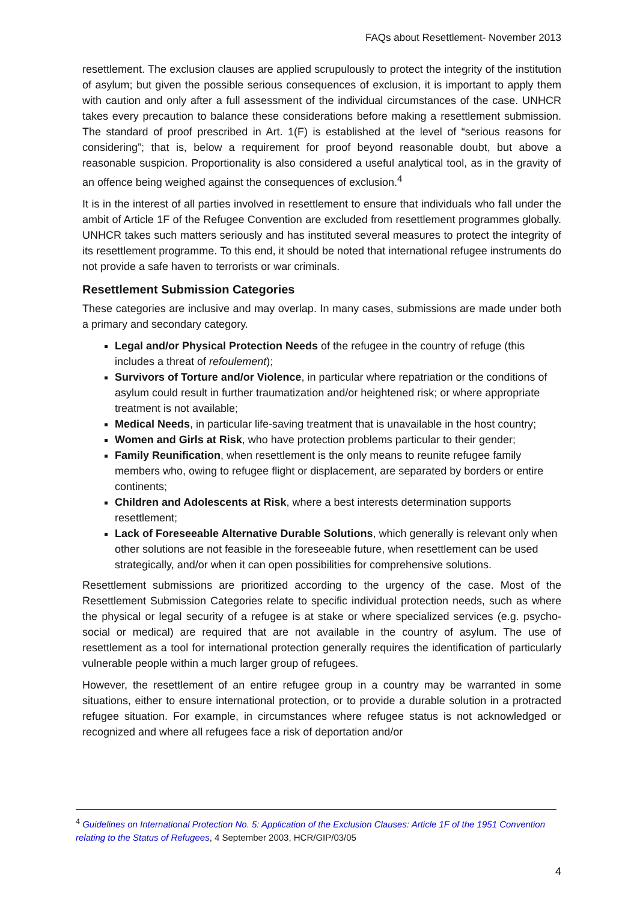FAQs about Resettlement- November 2013
resettlement. The exclusion clauses are applied scrupulously to protect the integrity of the institution of asylum; but given the possible serious consequences of exclusion, it is important to apply them with caution and only after a full assessment of the individual circumstances of the case. UNHCR takes every precaution to balance these considerations before making a resettlement submission. The standard of proof prescribed in Art. 1(F) is established at the level of “serious reasons for considering”; that is, below a requirement for proof beyond reasonable doubt, but above a reasonable suspicion. Proportionality is also considered a useful analytical tool, as in the gravity of an offence being weighed against the consequences of exclusion.<sup>4</sup>
It is in the interest of all parties involved in resettlement to ensure that individuals who fall under the ambit of Article 1F of the Refugee Convention are excluded from resettlement programmes globally. UNHCR takes such matters seriously and has instituted several measures to protect the integrity of its resettlement programme. To this end, it should be noted that international refugee instruments do not provide a safe haven to terrorists or war criminals.
Resettlement Submission Categories
These categories are inclusive and may overlap. In many cases, submissions are made under both a primary and secondary category.
Legal and/or Physical Protection Needs of the refugee in the country of refuge (this includes a threat of refoulement);
Survivors of Torture and/or Violence, in particular where repatriation or the conditions of asylum could result in further traumatization and/or heightened risk; or where appropriate treatment is not available;
Medical Needs, in particular life-saving treatment that is unavailable in the host country;
Women and Girls at Risk, who have protection problems particular to their gender;
Family Reunification, when resettlement is the only means to reunite refugee family members who, owing to refugee flight or displacement, are separated by borders or entire continents;
Children and Adolescents at Risk, where a best interests determination supports resettlement;
Lack of Foreseeable Alternative Durable Solutions, which generally is relevant only when other solutions are not feasible in the foreseeable future, when resettlement can be used strategically, and/or when it can open possibilities for comprehensive solutions.
Resettlement submissions are prioritized according to the urgency of the case. Most of the Resettlement Submission Categories relate to specific individual protection needs, such as where the physical or legal security of a refugee is at stake or where specialized services (e.g. psycho- social or medical) are required that are not available in the country of asylum. The use of resettlement as a tool for international protection generally requires the identification of particularly vulnerable people within a much larger group of refugees.
However, the resettlement of an entire refugee group in a country may be warranted in some situations, either to ensure international protection, or to provide a durable solution in a protracted refugee situation. For example, in circumstances where refugee status is not acknowledged or recognized and where all refugees face a risk of deportation and/or
<sup>4</sup> Guidelines on International Protection No. 5: Application of the Exclusion Clauses: Article 1F of the 1951 Convention relating to the Status of Refugees, 4 September 2003, HCR/GIP/03/05
4